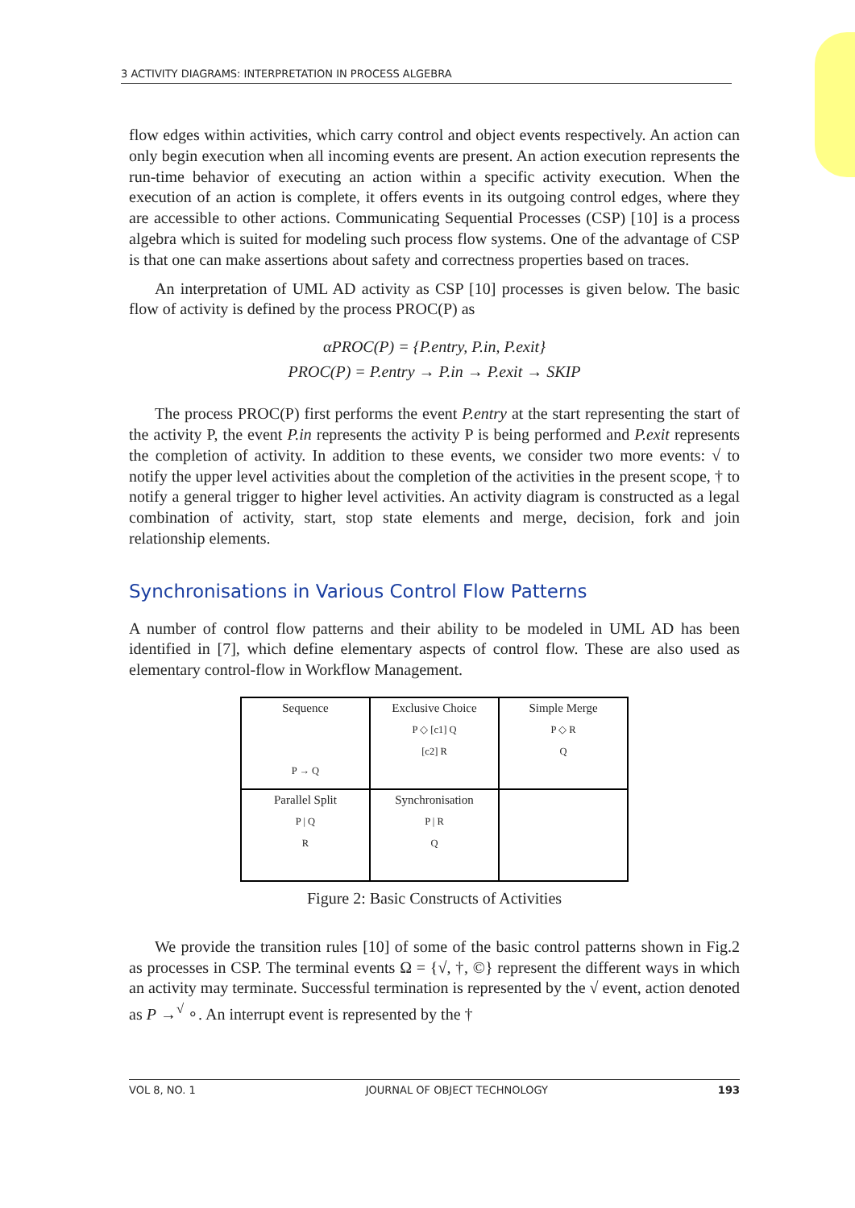3 ACTIVITY DIAGRAMS: INTERPRETATION IN PROCESS ALGEBRA
flow edges within activities, which carry control and object events respectively. An action can only begin execution when all incoming events are present. An action execution represents the run-time behavior of executing an action within a specific activity execution. When the execution of an action is complete, it offers events in its outgoing control edges, where they are accessible to other actions. Communicating Sequential Processes (CSP) [10] is a process algebra which is suited for modeling such process flow systems. One of the advantage of CSP is that one can make assertions about safety and correctness properties based on traces.
An interpretation of UML AD activity as CSP [10] processes is given below. The basic flow of activity is defined by the process PROC(P) as
αPROC(P) = {P.entry, P.in, P.exit}
PROC(P) = P.entry → P.in → P.exit → SKIP
The process PROC(P) first performs the event P.entry at the start representing the start of the activity P, the event P.in represents the activity P is being performed and P.exit represents the completion of activity. In addition to these events, we consider two more events: √ to notify the upper level activities about the completion of the activities in the present scope, † to notify a general trigger to higher level activities. An activity diagram is constructed as a legal combination of activity, start, stop state elements and merge, decision, fork and join relationship elements.
Synchronisations in Various Control Flow Patterns
A number of control flow patterns and their ability to be modeled in UML AD has been identified in [7], which define elementary aspects of control flow. These are also used as elementary control-flow in Workflow Management.
Sequence
P → Q
Exclusive Choice
P ◇ [c1] Q
[c2] R
Simple Merge
P ◇ R
Q
Parallel Split
P | Q
R
Synchronisation
P | R
Q
Figure 2: Basic Constructs of Activities
We provide the transition rules [10] of some of the basic control patterns shown in Fig.2 as processes in CSP. The terminal events Ω = {√, †, ©} represent the different ways in which an activity may terminate. Successful termination is represented by the √ event, action denoted as P →<sup>√</sup> ∘. An interrupt event is represented by the †
VOL 8, NO. 1 JOURNAL OF OBJECT TECHNOLOGY 193